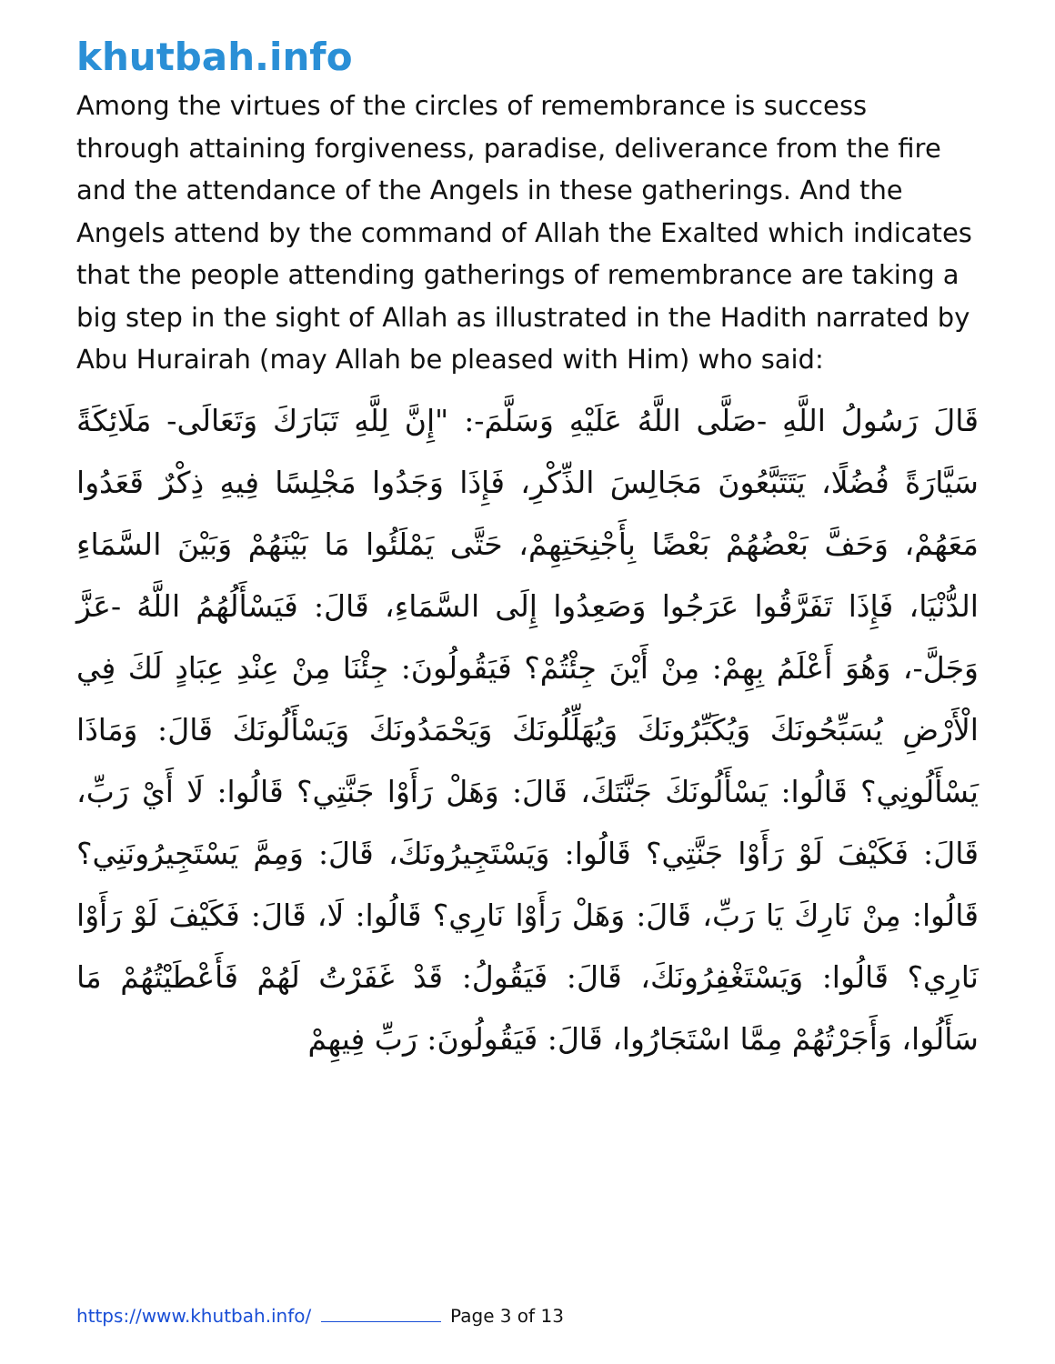khutbah.info
Among the virtues of the circles of remembrance is success through attaining forgiveness, paradise, deliverance from the fire and the attendance of the Angels in these gatherings. And the Angels attend by the command of Allah the Exalted which indicates that the people attending gatherings of remembrance are taking a big step in the sight of Allah as illustrated in the Hadith narrated by Abu Hurairah (may Allah be pleased with Him) who said:
قَالَ رَسُولُ اللَّهِ -صَلَّى اللَّهُ عَلَيْهِ وَسَلَّمَ-: "إِنَّ لِلَّهِ تَبَارَكَ وَتَعَالَى- مَلَائِكَةً سَيَّارَةً فُضُلًا، يَتَتَبَّعُونَ مَجَالِسَ الذِّكْرِ، فَإِذَا وَجَدُوا مَجْلِسًا فِيهِ ذِكْرٌ قَعَدُوا مَعَهُمْ، وَحَفَّ بَعْضُهُمْ بَعْضًا بِأَجْنِحَتِهِمْ، حَتَّى يَمْلَئُوا مَا بَيْنَهُمْ وَبَيْنَ السَّمَاءِ الدُّنْيَا، فَإِذَا تَفَرَّقُوا عَرَجُوا وَصَعِدُوا إِلَى السَّمَاءِ، قَالَ: فَيَسْأَلُهُمُ اللَّهُ -عَزَّ وَجَلَّ-، وَهُوَ أَعْلَمُ بِهِمْ: مِنْ أَيْنَ جِئْتُمْ؟ فَيَقُولُونَ: جِئْنَا مِنْ عِنْدِ عِبَادٍ لَكَ فِي الْأَرْضِ يُسَبِّحُونَكَ وَيُكَبِّرُونَكَ وَيُهَلِّلُونَكَ وَيَحْمَدُونَكَ وَيَسْأَلُونَكَ قَالَ: وَمَاذَا يَسْأَلُونِي؟ قَالُوا: يَسْأَلُونَكَ جَنَّتَكَ، قَالَ: وَهَلْ رَأَوْا جَنَّتِي؟ قَالُوا: لَا أَيْ رَبِّ، قَالَ: فَكَيْفَ لَوْ رَأَوْا جَنَّتِي؟ قَالُوا: وَيَسْتَجِيرُونَكَ، قَالَ: وَمِمَّ يَسْتَجِيرُونَنِي؟ قَالُوا: مِنْ نَارِكَ يَا رَبِّ، قَالَ: وَهَلْ رَأَوْا نَارِي؟ قَالُوا: لَا، قَالَ: فَكَيْفَ لَوْ رَأَوْا نَارِي؟ قَالُوا: وَيَسْتَغْفِرُونَكَ، قَالَ: فَيَقُولُ: قَدْ غَفَرْتُ لَهُمْ فَأَعْطَيْتُهُمْ مَا سَأَلُوا، وَأَجَرْتُهُمْ مِمَّا اسْتَجَارُوا، قَالَ: فَيَقُولُونَ: رَبِّ فِيهِمْ
https://www.khutbah.info/ Page 3 of 13